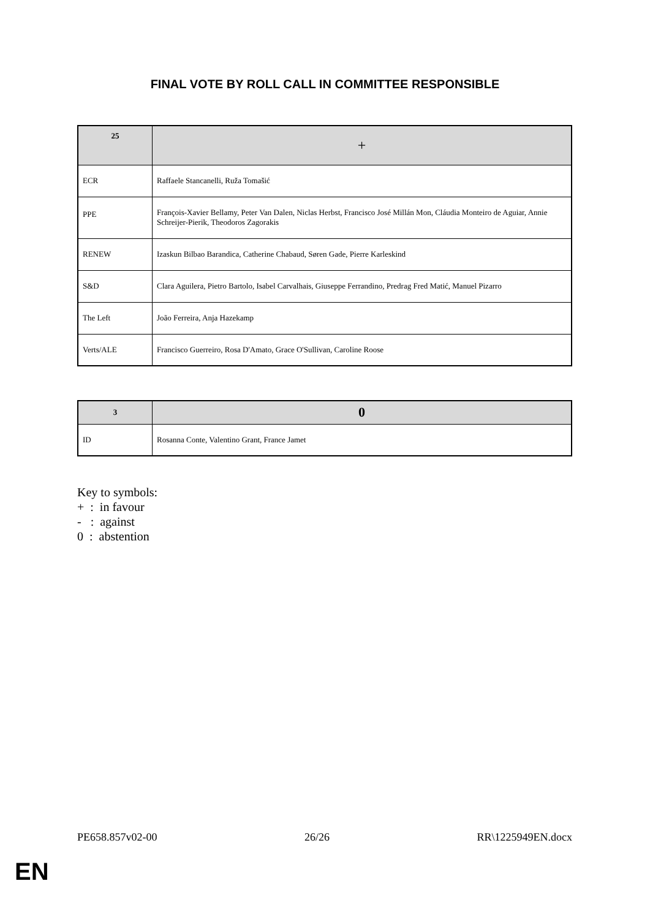FINAL VOTE BY ROLL CALL IN COMMITTEE RESPONSIBLE
| 25 | + |
| --- | --- |
| ECR | Raffaele Stancanelli, Ruža Tomašić |
| PPE | François-Xavier Bellamy, Peter Van Dalen, Niclas Herbst, Francisco José Millán Mon, Cláudia Monteiro de Aguiar, Annie Schreijer-Pierik, Theodoros Zagorakis |
| RENEW | Izaskun Bilbao Barandica, Catherine Chabaud, Søren Gade, Pierre Karleskind |
| S&D | Clara Aguilera, Pietro Bartolo, Isabel Carvalhais, Giuseppe Ferrandino, Predrag Fred Matić, Manuel Pizarro |
| The Left | João Ferreira, Anja Hazekamp |
| Verts/ALE | Francisco Guerreiro, Rosa D'Amato, Grace O'Sullivan, Caroline Roose |
| 3 | 0 |
| --- | --- |
| ID | Rosanna Conte, Valentino Grant, France Jamet |
Key to symbols:
+ : in favour
- : against
0 : abstention
PE658.857v02-00 26/26 RR\1225949EN.docx
EN